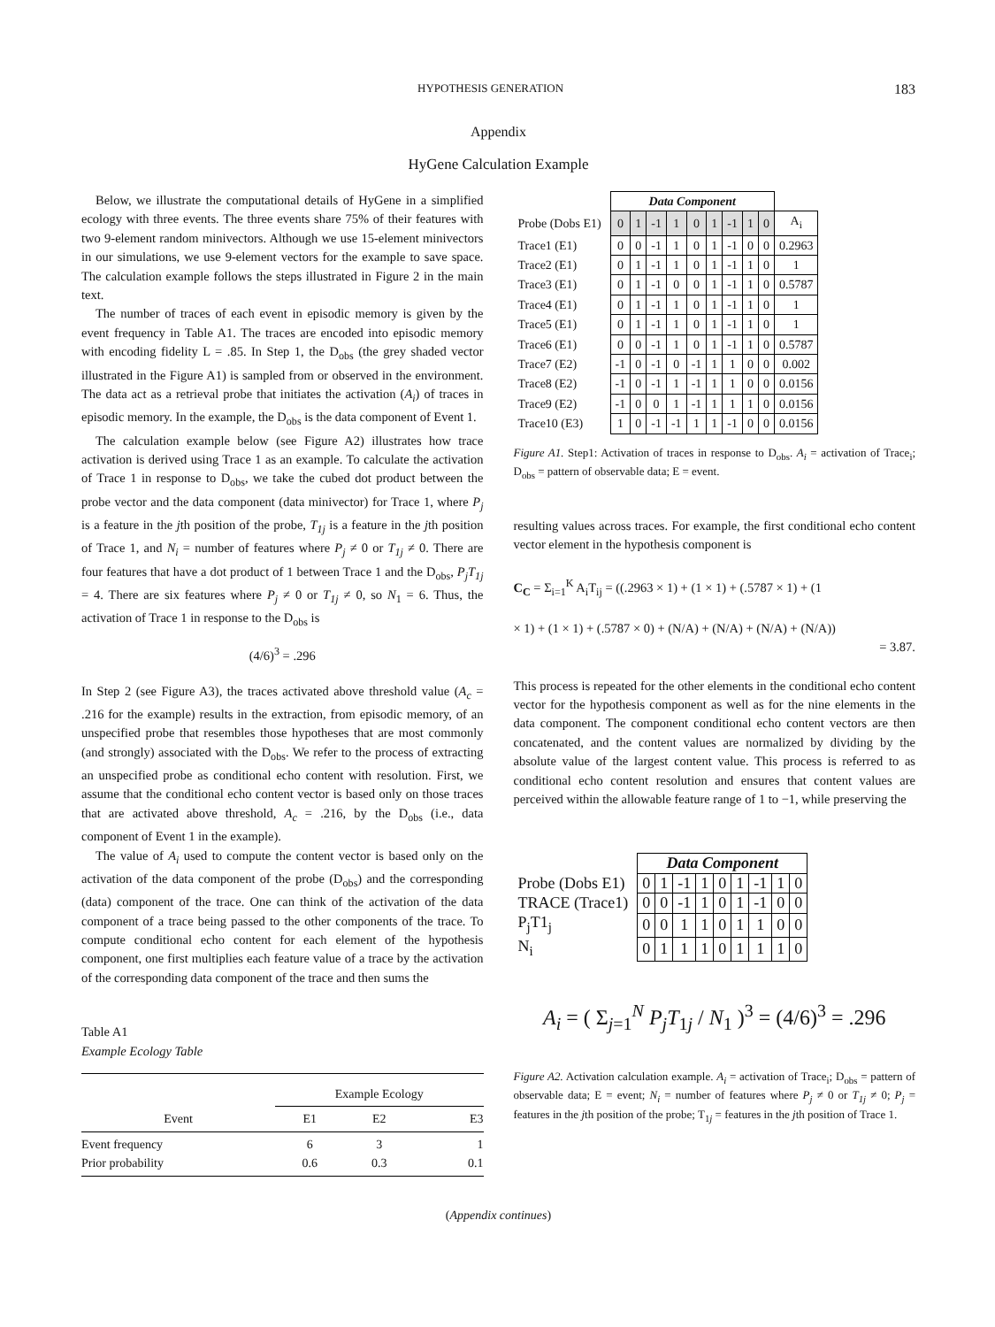HYPOTHESIS GENERATION 183
Appendix
HyGene Calculation Example
Below, we illustrate the computational details of HyGene in a simplified ecology with three events. The three events share 75% of their features with two 9-element random minivectors. Although we use 15-element minivectors in our simulations, we use 9-element vectors for the example to save space. The calculation example follows the steps illustrated in Figure 2 in the main text.
The number of traces of each event in episodic memory is given by the event frequency in Table A1. The traces are encoded into episodic memory with encoding fidelity L = .85. In Step 1, the D<sub>obs</sub> (the grey shaded vector illustrated in the Figure A1) is sampled from or observed in the environment. The data act as a retrieval probe that initiates the activation (A<sub>i</sub>) of traces in episodic memory. In the example, the D<sub>obs</sub> is the data component of Event 1.
The calculation example below (see Figure A2) illustrates how trace activation is derived using Trace 1 as an example. To calculate the activation of Trace 1 in response to D<sub>obs</sub>, we take the cubed dot product between the probe vector and the data component (data minivector) for Trace 1, where P<sub>j</sub> is a feature in the jth position of the probe, T<sub>1j</sub> is a feature in the jth position of Trace 1, and N<sub>i</sub> = number of features where P<sub>j</sub> ≠ 0 or T<sub>1j</sub> ≠ 0. There are four features that have a dot product of 1 between Trace 1 and the D<sub>obs</sub>, P<sub>j</sub>T<sub>1j</sub> = 4. There are six features where P<sub>j</sub> ≠ 0 or T<sub>1j</sub> ≠ 0, so N<sub>1</sub> = 6. Thus, the activation of Trace 1 in response to the D<sub>obs</sub> is
(4/6)<sup>3</sup> = .296
In Step 2 (see Figure A3), the traces activated above threshold value (A<sub>c</sub> = .216 for the example) results in the extraction, from episodic memory, of an unspecified probe that resembles those hypotheses that are most commonly (and strongly) associated with the D<sub>obs</sub>. We refer to the process of extracting an unspecified probe as conditional echo content with resolution. First, we assume that the conditional echo content vector is based only on those traces that are activated above threshold, A<sub>c</sub> = .216, by the D<sub>obs</sub> (i.e., data component of Event 1 in the example).
The value of A<sub>i</sub> used to compute the content vector is based only on the activation of the data component of the probe (D<sub>obs</sub>) and the corresponding (data) component of the trace. One can think of the activation of the data component of a trace being passed to the other components of the trace. To compute conditional echo content for each element of the hypothesis component, one first multiplies each feature value of a trace by the activation of the corresponding data component of the trace and then sums the
Table A1
Example Ecology Table
| | Example Ecology | | |
| --- | --- | --- | --- |
| Event | E1 | E2 | E3 |
| Event frequency Prior probability | 6 0.6 | 3 0.3 | 1 0.1 |
| | Data Component | | | | | | | | | |
| Probe (Dobs E1) | 0 | 1 | -1 | 1 | 0 | 1 | -1 | 1 | 0 | A<sub>i</sub> |
| Trace1 (E1) | 0 | 0 | -1 | 1 | 0 | 1 | -1 | 0 | 0 | 0.2963 |
| Trace2 (E1) | 0 | 1 | -1 | 1 | 0 | 1 | -1 | 1 | 0 | 1 |
| Trace3 (E1) | 0 | 1 | -1 | 0 | 0 | 1 | -1 | 1 | 0 | 0.5787 |
| Trace4 (E1) | 0 | 1 | -1 | 1 | 0 | 1 | -1 | 1 | 0 | 1 |
| Trace5 (E1) | 0 | 1 | -1 | 1 | 0 | 1 | -1 | 1 | 0 | 1 |
| Trace6 (E1) | 0 | 0 | -1 | 1 | 0 | 1 | -1 | 1 | 0 | 0.5787 |
| Trace7 (E2) | -1 | 0 | -1 | 0 | -1 | 1 | 1 | 0 | 0 | 0.002 |
| Trace8 (E2) | -1 | 0 | -1 | 1 | -1 | 1 | 1 | 0 | 0 | 0.0156 |
| Trace9 (E2) | -1 | 0 | 0 | 1 | -1 | 1 | 1 | 1 | 0 | 0.0156 |
| Trace10 (E3) | 1 | 0 | -1 | -1 | 1 | 1 | -1 | 0 | 0 | 0.0156 |
Figure A1. Step1: Activation of traces in response to D<sub>obs</sub>. A<sub>i</sub> = activation of Trace<sub>i</sub>; D<sub>obs</sub> = pattern of observable data; E = event.
resulting values across traces. For example, the first conditional echo content vector element in the hypothesis component is
C<sub>C</sub> = Σ<sub>i=1</sub><sup>K</sup> A<sub>i</sub>T<sub>ij</sub> = ((.2963 × 1) + (1 × 1) + (.5787 × 1) + (1
× 1) + (1 × 1) + (.5787 × 0) + (N/A) + (N/A) + (N/A) + (N/A))
= 3.87.
This process is repeated for the other elements in the conditional echo content vector for the hypothesis component as well as for the nine elements in the data component. The component conditional echo content vectors are then concatenated, and the content values are normalized by dividing by the absolute value of the largest content value. This process is referred to as conditional echo content resolution and ensures that content values are perceived within the allowable feature range of 1 to −1, while preserving the
| | Data Component | | | | | | | | |
| Probe (Dobs E1) | 0 | 1 | -1 | 1 | 0 | 1 | -1 | 1 | 0 |
| TRACE (Trace1) | 0 | 0 | -1 | 1 | 0 | 1 | -1 | 0 | 0 |
| P<sub>j</sub>T1<sub>j</sub> | 0 | 0 | 1 | 1 | 0 | 1 | 1 | 0 | 0 |
| N<sub>i</sub> | 0 | 1 | 1 | 1 | 0 | 1 | 1 | 1 | 0 |
A<sub>i</sub> = ( Σ<sub>j=1</sub><sup>N</sup> P<sub>j</sub>T<sub>1j</sub> / N<sub>1</sub> )<sup>3</sup> = (4/6)<sup>3</sup> = .296
Figure A2. Activation calculation example. A<sub>i</sub> = activation of Trace<sub>i</sub>; D<sub>obs</sub> = pattern of observable data; E = event; N<sub>i</sub> = number of features where P<sub>j</sub> ≠ 0 or T<sub>1j</sub> ≠ 0; P<sub>j</sub> = features in the jth position of the probe; T<sub>1j</sub> = features in the jth position of Trace 1.
(Appendix continues)